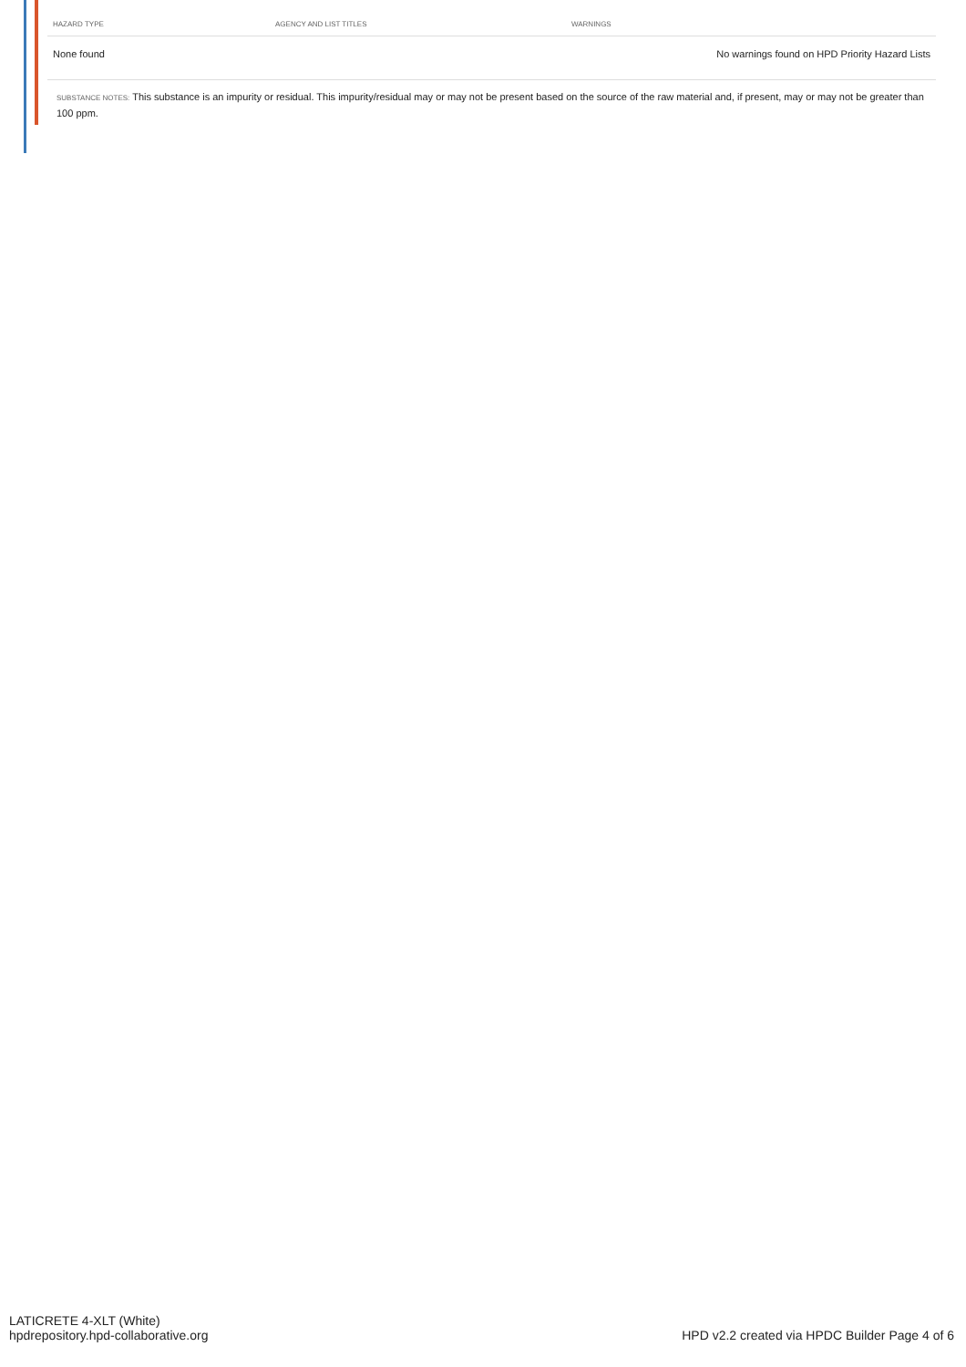| HAZARD TYPE | AGENCY AND LIST TITLES | WARNINGS |
| --- | --- | --- |
| None found | | No warnings found on HPD Priority Hazard Lists |
SUBSTANCE NOTES: This substance is an impurity or residual. This impurity/residual may or may not be present based on the source of the raw material and, if present, may or may not be greater than 100 ppm.
LATICRETE 4-XLT (White)
hpdrepository.hpd-collaborative.org
HPD v2.2 created via HPDC Builder Page 4 of 6